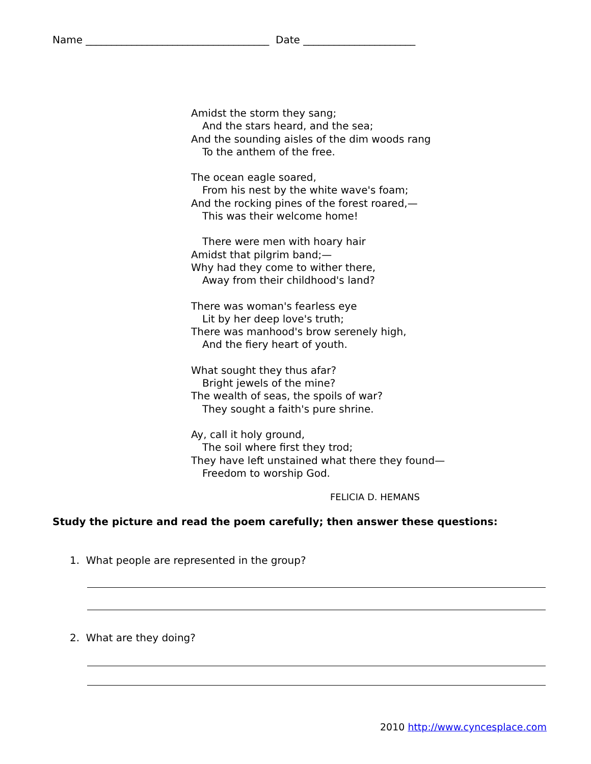Name ____________________________________ Date ______________________
Amidst the storm they sang;
And the stars heard, and the sea;
And the sounding aisles of the dim woods rang
To the anthem of the free.
The ocean eagle soared,
From his nest by the white wave's foam;
And the rocking pines of the forest roared,—
This was their welcome home!
There were men with hoary hair
Amidst that pilgrim band;—
Why had they come to wither there,
Away from their childhood's land?
There was woman's fearless eye
Lit by her deep love's truth;
There was manhood's brow serenely high,
And the fiery heart of youth.
What sought they thus afar?
Bright jewels of the mine?
The wealth of seas, the spoils of war?
They sought a faith's pure shrine.
Ay, call it holy ground,
The soil where first they trod;
They have left unstained what there they found—
Freedom to worship God.
FELICIA D. HEMANS
Study the picture and read the poem carefully; then answer these questions:
1. What people are represented in the group?
2. What are they doing?
2010 http://www.cyncesplace.com